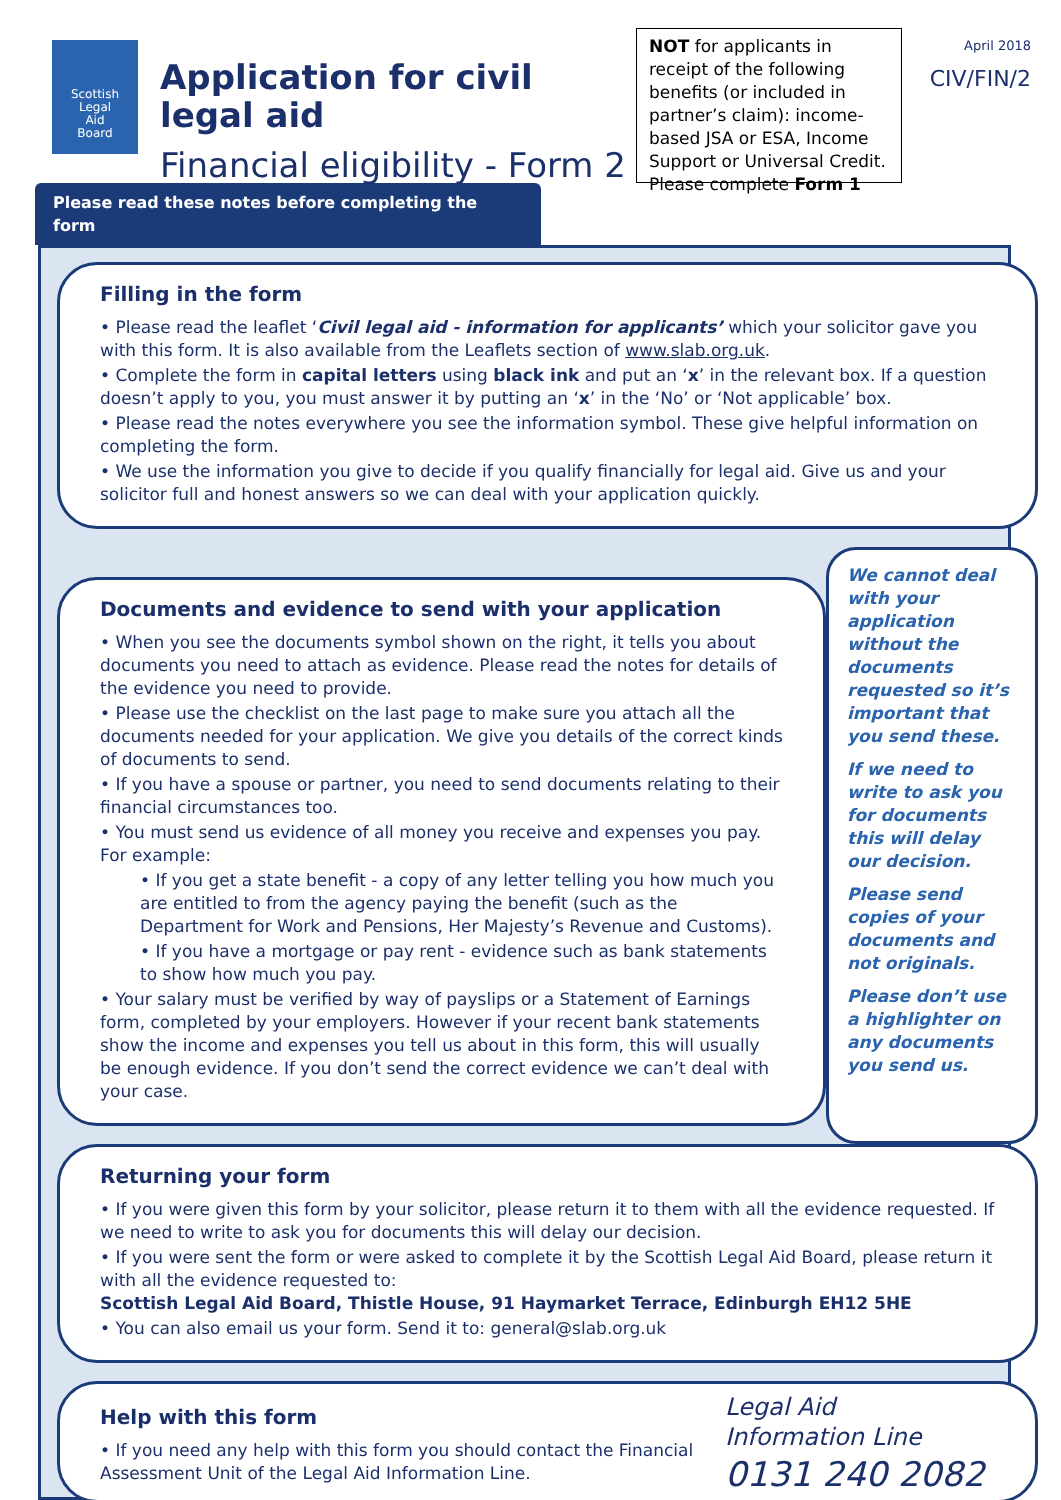Scottish
Legal
Aid
Board
Application for civil legal aid
Financial eligibility - Form 2
NOT for applicants in receipt of the following benefits (or included in partner’s claim): income-based JSA or ESA, Income Support or Universal Credit.
Please complete Form 1
April 2018
CIV/FIN/2
Please read these notes before completing the form
Filling in the form
• Please read the leaflet ‘Civil legal aid - information for applicants’ which your solicitor gave you with this form. It is also available from the Leaflets section of www.slab.org.uk.
• Complete the form in capital letters using black ink and put an ‘x’ in the relevant box. If a question doesn’t apply to you, you must answer it by putting an ‘x’ in the ‘No’ or ‘Not applicable’ box.
• Please read the notes everywhere you see the information symbol. These give helpful information on completing the form.
• We use the information you give to decide if you qualify financially for legal aid. Give us and your solicitor full and honest answers so we can deal with your application quickly.
Documents and evidence to send with your application
• When you see the documents symbol shown on the right, it tells you about documents you need to attach as evidence. Please read the notes for details of the evidence you need to provide.
• Please use the checklist on the last page to make sure you attach all the documents needed for your application. We give you details of the correct kinds of documents to send.
• If you have a spouse or partner, you need to send documents relating to their financial circumstances too.
• You must send us evidence of all money you receive and expenses you pay. For example:
• If you get a state benefit - a copy of any letter telling you how much you are entitled to from the agency paying the benefit (such as the Department for Work and Pensions, Her Majesty’s Revenue and Customs).
• If you have a mortgage or pay rent - evidence such as bank statements to show how much you pay.
• Your salary must be verified by way of payslips or a Statement of Earnings form, completed by your employers. However if your recent bank statements show the income and expenses you tell us about in this form, this will usually be enough evidence. If you don’t send the correct evidence we can’t deal with your case.
We cannot deal with your application without the documents requested so it’s important that you send these.
If we need to write to ask you for documents this will delay our decision.
Please send copies of your documents and not originals.
Please don’t use a highlighter on any documents you send us.
Returning your form
• If you were given this form by your solicitor, please return it to them with all the evidence requested. If we need to write to ask you for documents this will delay our decision.
• If you were sent the form or were asked to complete it by the Scottish Legal Aid Board, please return it with all the evidence requested to:
Scottish Legal Aid Board, Thistle House, 91 Haymarket Terrace, Edinburgh EH12 5HE
• You can also email us your form. Send it to: general@slab.org.uk
Help with this form
• If you need any help with this form you should contact the Financial Assessment Unit of the Legal Aid Information Line.
Legal Aid
Information Line
0131 240 2082